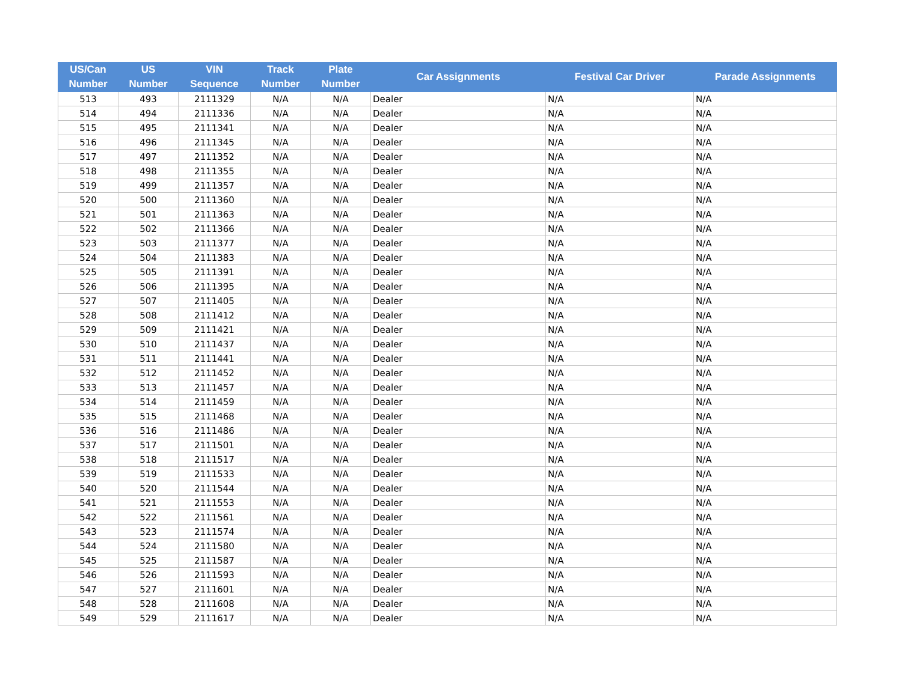| US/Can Number | US Number | VIN Sequence | Track Number | Plate Number | Car Assignments | Festival Car Driver | Parade Assignments |
| --- | --- | --- | --- | --- | --- | --- | --- |
| 513 | 493 | 2111329 | N/A | N/A | Dealer | N/A | N/A |
| 514 | 494 | 2111336 | N/A | N/A | Dealer | N/A | N/A |
| 515 | 495 | 2111341 | N/A | N/A | Dealer | N/A | N/A |
| 516 | 496 | 2111345 | N/A | N/A | Dealer | N/A | N/A |
| 517 | 497 | 2111352 | N/A | N/A | Dealer | N/A | N/A |
| 518 | 498 | 2111355 | N/A | N/A | Dealer | N/A | N/A |
| 519 | 499 | 2111357 | N/A | N/A | Dealer | N/A | N/A |
| 520 | 500 | 2111360 | N/A | N/A | Dealer | N/A | N/A |
| 521 | 501 | 2111363 | N/A | N/A | Dealer | N/A | N/A |
| 522 | 502 | 2111366 | N/A | N/A | Dealer | N/A | N/A |
| 523 | 503 | 2111377 | N/A | N/A | Dealer | N/A | N/A |
| 524 | 504 | 2111383 | N/A | N/A | Dealer | N/A | N/A |
| 525 | 505 | 2111391 | N/A | N/A | Dealer | N/A | N/A |
| 526 | 506 | 2111395 | N/A | N/A | Dealer | N/A | N/A |
| 527 | 507 | 2111405 | N/A | N/A | Dealer | N/A | N/A |
| 528 | 508 | 2111412 | N/A | N/A | Dealer | N/A | N/A |
| 529 | 509 | 2111421 | N/A | N/A | Dealer | N/A | N/A |
| 530 | 510 | 2111437 | N/A | N/A | Dealer | N/A | N/A |
| 531 | 511 | 2111441 | N/A | N/A | Dealer | N/A | N/A |
| 532 | 512 | 2111452 | N/A | N/A | Dealer | N/A | N/A |
| 533 | 513 | 2111457 | N/A | N/A | Dealer | N/A | N/A |
| 534 | 514 | 2111459 | N/A | N/A | Dealer | N/A | N/A |
| 535 | 515 | 2111468 | N/A | N/A | Dealer | N/A | N/A |
| 536 | 516 | 2111486 | N/A | N/A | Dealer | N/A | N/A |
| 537 | 517 | 2111501 | N/A | N/A | Dealer | N/A | N/A |
| 538 | 518 | 2111517 | N/A | N/A | Dealer | N/A | N/A |
| 539 | 519 | 2111533 | N/A | N/A | Dealer | N/A | N/A |
| 540 | 520 | 2111544 | N/A | N/A | Dealer | N/A | N/A |
| 541 | 521 | 2111553 | N/A | N/A | Dealer | N/A | N/A |
| 542 | 522 | 2111561 | N/A | N/A | Dealer | N/A | N/A |
| 543 | 523 | 2111574 | N/A | N/A | Dealer | N/A | N/A |
| 544 | 524 | 2111580 | N/A | N/A | Dealer | N/A | N/A |
| 545 | 525 | 2111587 | N/A | N/A | Dealer | N/A | N/A |
| 546 | 526 | 2111593 | N/A | N/A | Dealer | N/A | N/A |
| 547 | 527 | 2111601 | N/A | N/A | Dealer | N/A | N/A |
| 548 | 528 | 2111608 | N/A | N/A | Dealer | N/A | N/A |
| 549 | 529 | 2111617 | N/A | N/A | Dealer | N/A | N/A |